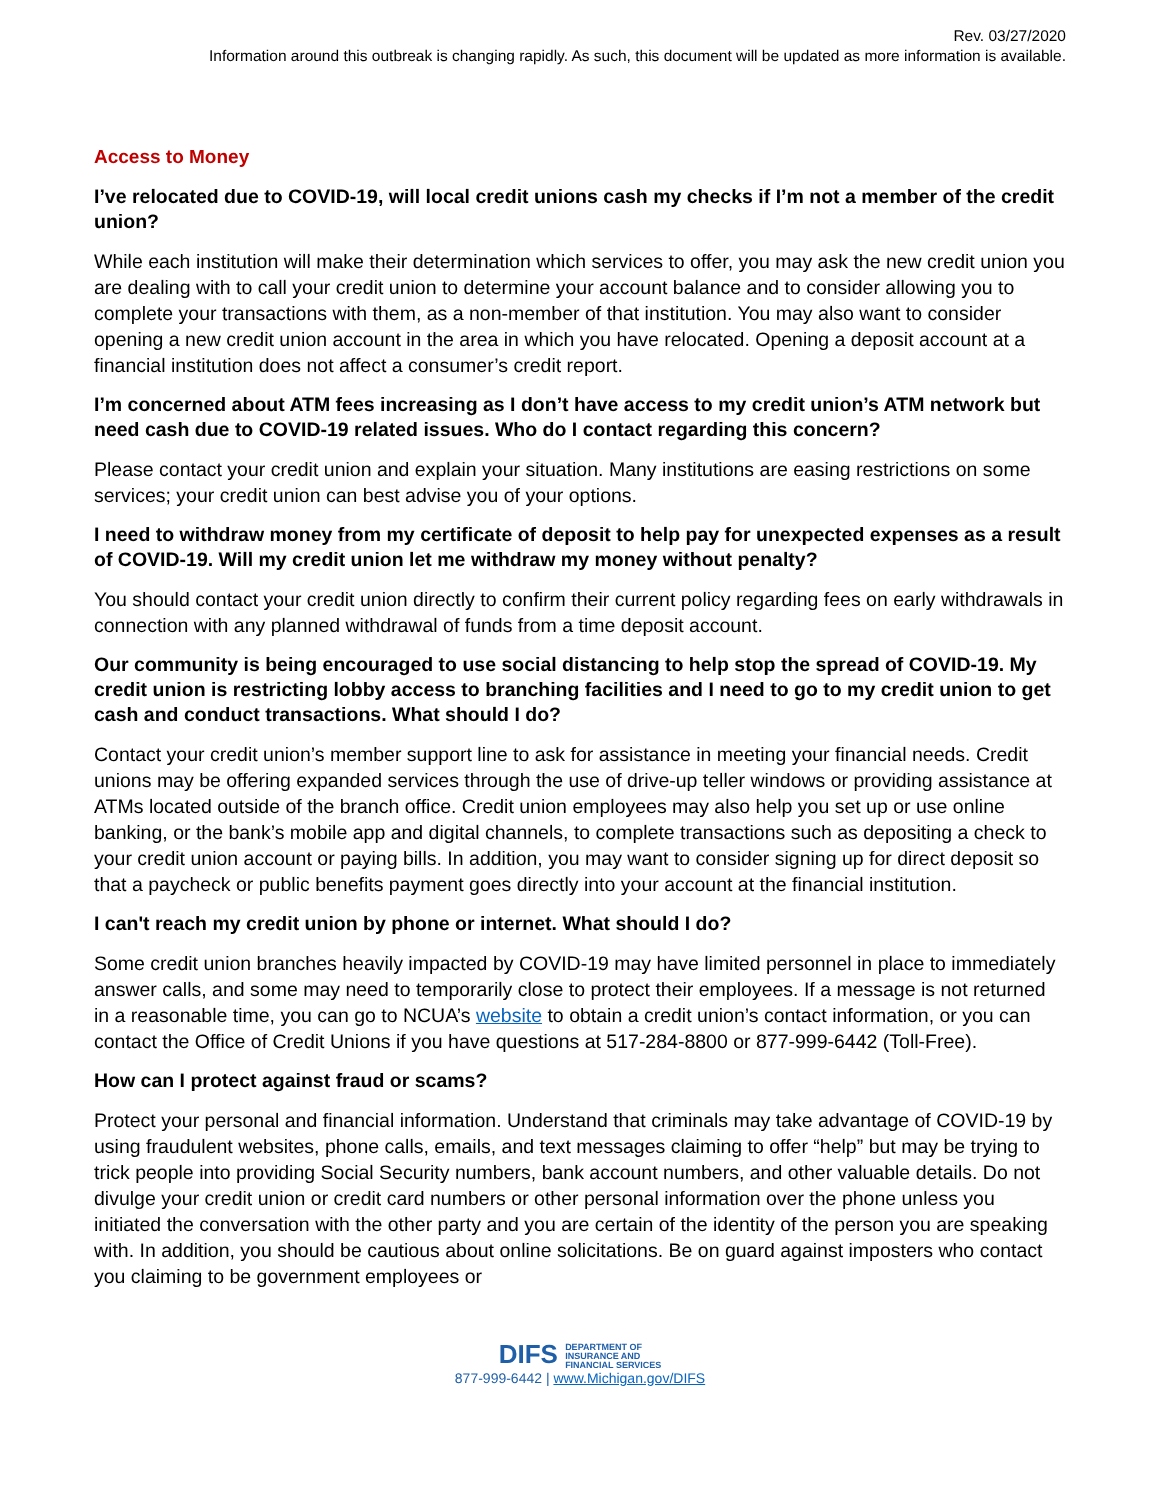Rev. 03/27/2020
Information around this outbreak is changing rapidly. As such, this document will be updated as more information is available.
Access to Money
I’ve relocated due to COVID-19, will local credit unions cash my checks if I’m not a member of the credit union?
While each institution will make their determination which services to offer, you may ask the new credit union you are dealing with to call your credit union to determine your account balance and to consider allowing you to complete your transactions with them, as a non-member of that institution. You may also want to consider opening a new credit union account in the area in which you have relocated. Opening a deposit account at a financial institution does not affect a consumer’s credit report.
I’m concerned about ATM fees increasing as I don’t have access to my credit union’s ATM network but need cash due to COVID-19 related issues. Who do I contact regarding this concern?
Please contact your credit union and explain your situation. Many institutions are easing restrictions on some services; your credit union can best advise you of your options.
I need to withdraw money from my certificate of deposit to help pay for unexpected expenses as a result of COVID-19. Will my credit union let me withdraw my money without penalty?
You should contact your credit union directly to confirm their current policy regarding fees on early withdrawals in connection with any planned withdrawal of funds from a time deposit account.
Our community is being encouraged to use social distancing to help stop the spread of COVID-19. My credit union is restricting lobby access to branching facilities and I need to go to my credit union to get cash and conduct transactions. What should I do?
Contact your credit union’s member support line to ask for assistance in meeting your financial needs. Credit unions may be offering expanded services through the use of drive-up teller windows or providing assistance at ATMs located outside of the branch office. Credit union employees may also help you set up or use online banking, or the bank’s mobile app and digital channels, to complete transactions such as depositing a check to your credit union account or paying bills. In addition, you may want to consider signing up for direct deposit so that a paycheck or public benefits payment goes directly into your account at the financial institution.
I can't reach my credit union by phone or internet. What should I do?
Some credit union branches heavily impacted by COVID-19 may have limited personnel in place to immediately answer calls, and some may need to temporarily close to protect their employees. If a message is not returned in a reasonable time, you can go to NCUA’s website to obtain a credit union’s contact information, or you can contact the Office of Credit Unions if you have questions at 517-284-8800 or 877-999-6442 (Toll-Free).
How can I protect against fraud or scams?
Protect your personal and financial information. Understand that criminals may take advantage of COVID-19 by using fraudulent websites, phone calls, emails, and text messages claiming to offer “help” but may be trying to trick people into providing Social Security numbers, bank account numbers, and other valuable details. Do not divulge your credit union or credit card numbers or other personal information over the phone unless you initiated the conversation with the other party and you are certain of the identity of the person you are speaking with. In addition, you should be cautious about online solicitations. Be on guard against imposters who contact you claiming to be government employees or
DIFS DEPARTMENT OF
INSURANCE AND
FINANCIAL SERVICES
877-999-6442 | www.Michigan.gov/DIFS